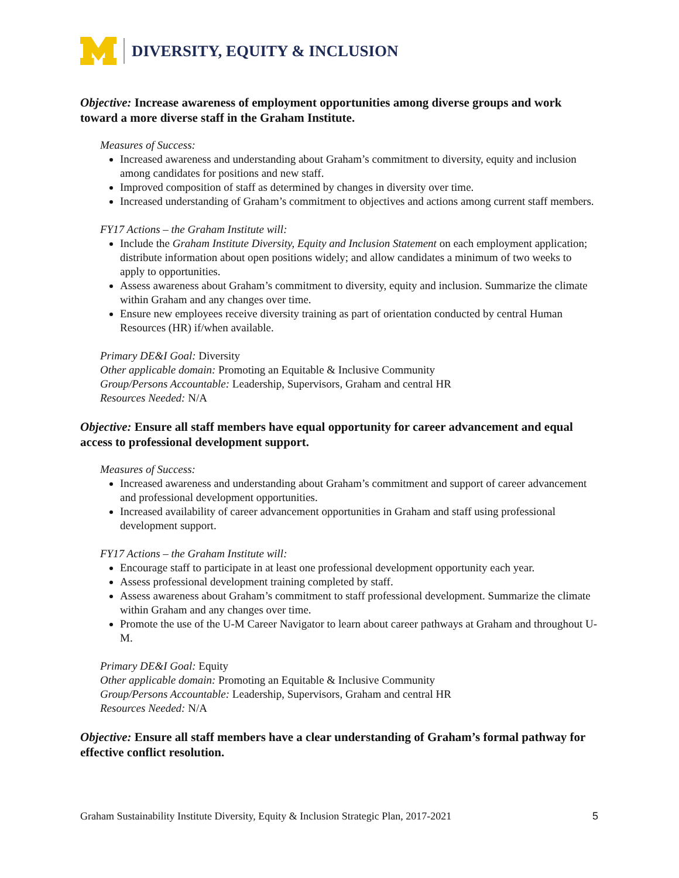DIVERSITY, EQUITY & INCLUSION
Objective: Increase awareness of employment opportunities among diverse groups and work toward a more diverse staff in the Graham Institute.
Measures of Success:
Increased awareness and understanding about Graham’s commitment to diversity, equity and inclusion among candidates for positions and new staff.
Improved composition of staff as determined by changes in diversity over time.
Increased understanding of Graham’s commitment to objectives and actions among current staff members.
FY17 Actions – the Graham Institute will:
Include the Graham Institute Diversity, Equity and Inclusion Statement on each employment application; distribute information about open positions widely; and allow candidates a minimum of two weeks to apply to opportunities.
Assess awareness about Graham’s commitment to diversity, equity and inclusion. Summarize the climate within Graham and any changes over time.
Ensure new employees receive diversity training as part of orientation conducted by central Human Resources (HR) if/when available.
Primary DE&I Goal: Diversity
Other applicable domain: Promoting an Equitable & Inclusive Community
Group/Persons Accountable: Leadership, Supervisors, Graham and central HR
Resources Needed: N/A
Objective: Ensure all staff members have equal opportunity for career advancement and equal access to professional development support.
Measures of Success:
Increased awareness and understanding about Graham’s commitment and support of career advancement and professional development opportunities.
Increased availability of career advancement opportunities in Graham and staff using professional development support.
FY17 Actions – the Graham Institute will:
Encourage staff to participate in at least one professional development opportunity each year.
Assess professional development training completed by staff.
Assess awareness about Graham’s commitment to staff professional development. Summarize the climate within Graham and any changes over time.
Promote the use of the U-M Career Navigator to learn about career pathways at Graham and throughout U-M.
Primary DE&I Goal: Equity
Other applicable domain: Promoting an Equitable & Inclusive Community
Group/Persons Accountable: Leadership, Supervisors, Graham and central HR
Resources Needed: N/A
Objective: Ensure all staff members have a clear understanding of Graham’s formal pathway for effective conflict resolution.
Graham Sustainability Institute Diversity, Equity & Inclusion Strategic Plan, 2017-2021 5